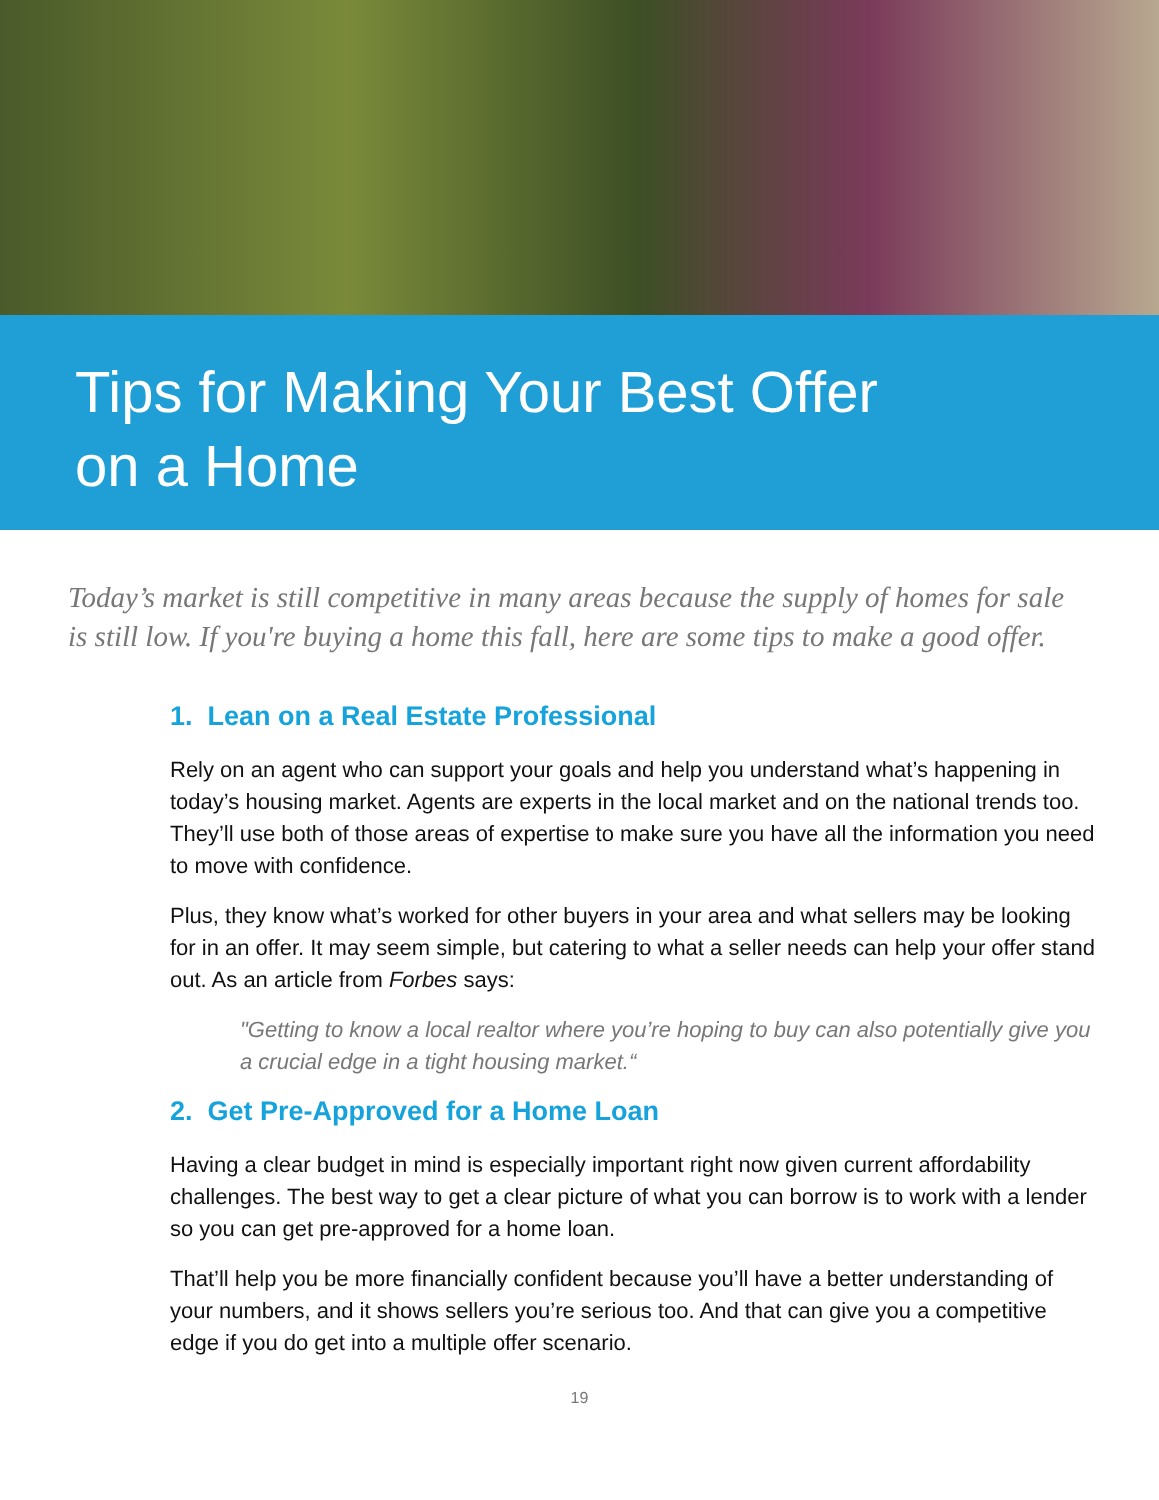Tips for Making Your Best Offer
on a Home
Today’s market is still competitive in many areas because the supply of homes for sale is still low. If you're buying a home this fall, here are some tips to make a good offer.
1. Lean on a Real Estate Professional
Rely on an agent who can support your goals and help you understand what’s happening in today’s housing market. Agents are experts in the local market and on the national trends too. They’ll use both of those areas of expertise to make sure you have all the information you need to move with confidence.
Plus, they know what’s worked for other buyers in your area and what sellers may be looking for in an offer. It may seem simple, but catering to what a seller needs can help your offer stand out. As an article from Forbes says:
"Getting to know a local realtor where you’re hoping to buy can also potentially give you a crucial edge in a tight housing market.“
2. Get Pre-Approved for a Home Loan
Having a clear budget in mind is especially important right now given current affordability challenges. The best way to get a clear picture of what you can borrow is to work with a lender so you can get pre-approved for a home loan.
That’ll help you be more financially confident because you’ll have a better understanding of your numbers, and it shows sellers you’re serious too. And that can give you a competitive edge if you do get into a multiple offer scenario.
19